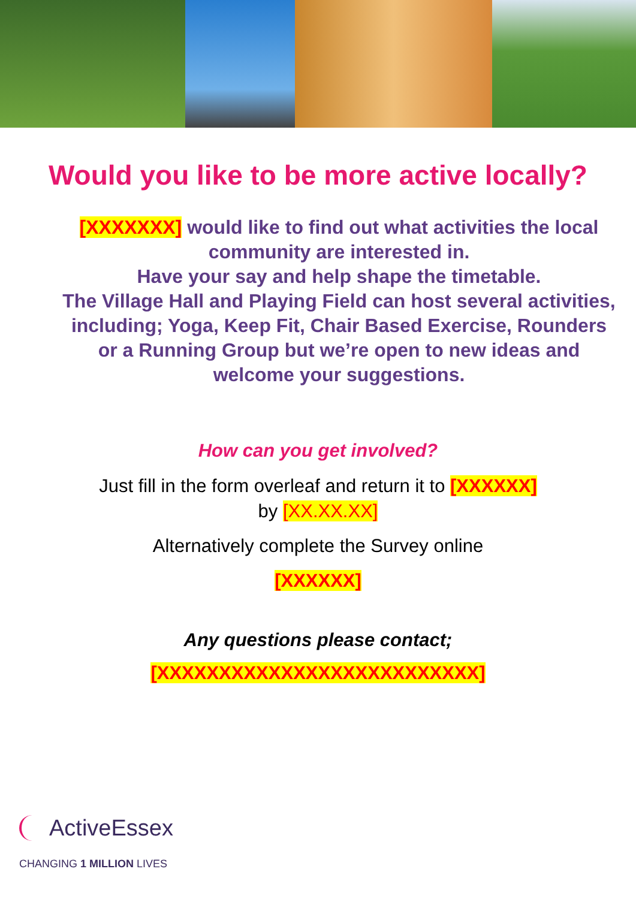Would you like to be more active locally?
[XXXXXXX] would like to find out what activities the local community are interested in.
Have your say and help shape the timetable.
The Village Hall and Playing Field can host several activities, including; Yoga, Keep Fit, Chair Based Exercise, Rounders or a Running Group but we’re open to new ideas and welcome your suggestions.
How can you get involved?
Just fill in the form overleaf and return it to [XXXXXX]
by [XX.XX.XX]
Alternatively complete the Survey online
[XXXXXX]
Any questions please contact;
[XXXXXXXXXXXXXXXXXXXXXXXXXX]
ActiveEssex
CHANGING 1 MILLION LIVES